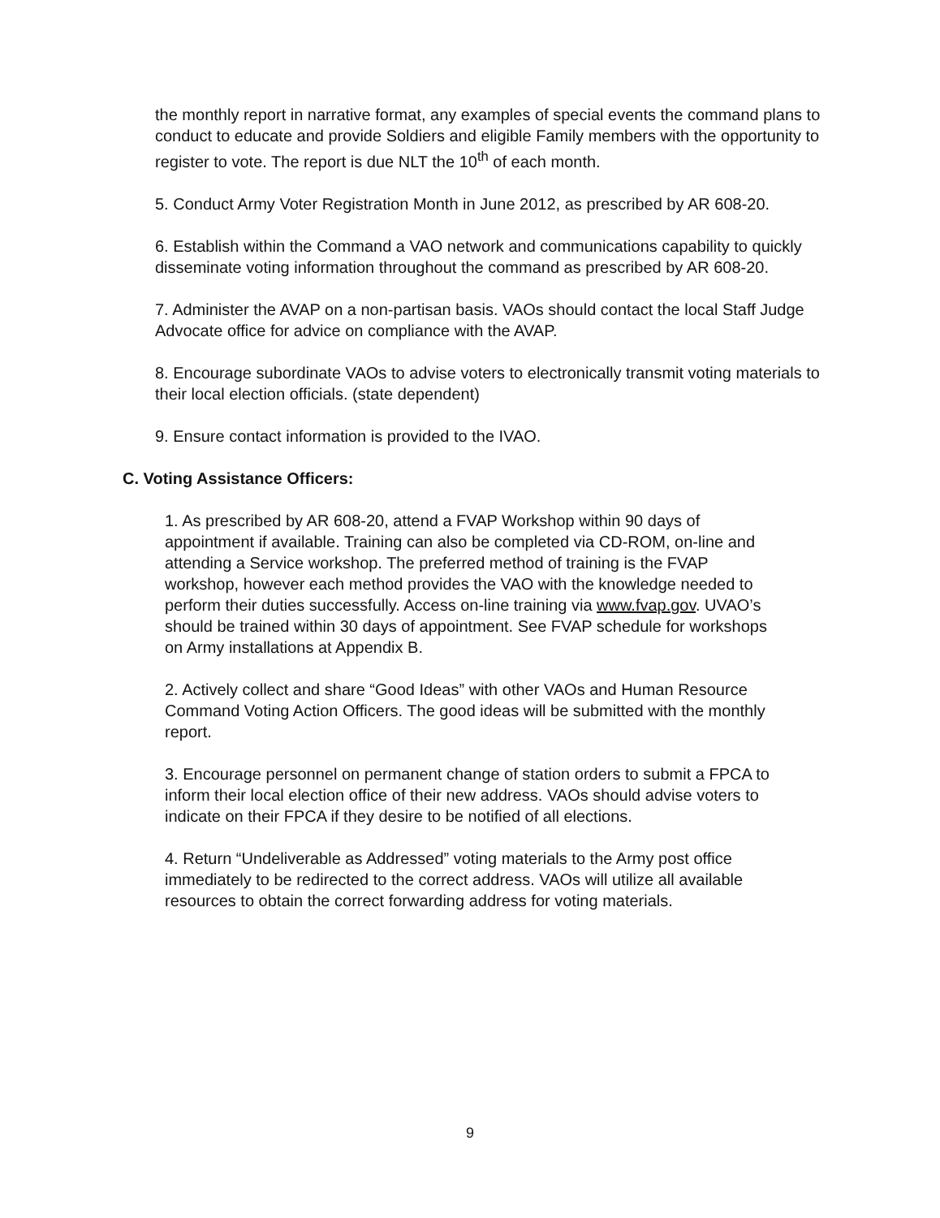the monthly report in narrative format, any examples of special events the command plans to conduct to educate and provide Soldiers and eligible Family members with the opportunity to register to vote. The report is due NLT the 10<sup>th</sup> of each month.
5. Conduct Army Voter Registration Month in June 2012, as prescribed by AR 608-20.
6. Establish within the Command a VAO network and communications capability to quickly disseminate voting information throughout the command as prescribed by AR 608-20.
7. Administer the AVAP on a non-partisan basis. VAOs should contact the local Staff Judge Advocate office for advice on compliance with the AVAP.
8. Encourage subordinate VAOs to advise voters to electronically transmit voting materials to their local election officials. (state dependent)
9. Ensure contact information is provided to the IVAO.
C. Voting Assistance Officers:
1. As prescribed by AR 608-20, attend a FVAP Workshop within 90 days of appointment if available. Training can also be completed via CD-ROM, on-line and attending a Service workshop. The preferred method of training is the FVAP workshop, however each method provides the VAO with the knowledge needed to perform their duties successfully. Access on-line training via www.fvap.gov. UVAO’s should be trained within 30 days of appointment. See FVAP schedule for workshops on Army installations at Appendix B.
2. Actively collect and share “Good Ideas” with other VAOs and Human Resource Command Voting Action Officers. The good ideas will be submitted with the monthly report.
3. Encourage personnel on permanent change of station orders to submit a FPCA to inform their local election office of their new address. VAOs should advise voters to indicate on their FPCA if they desire to be notified of all elections.
4. Return “Undeliverable as Addressed” voting materials to the Army post office immediately to be redirected to the correct address. VAOs will utilize all available resources to obtain the correct forwarding address for voting materials.
9